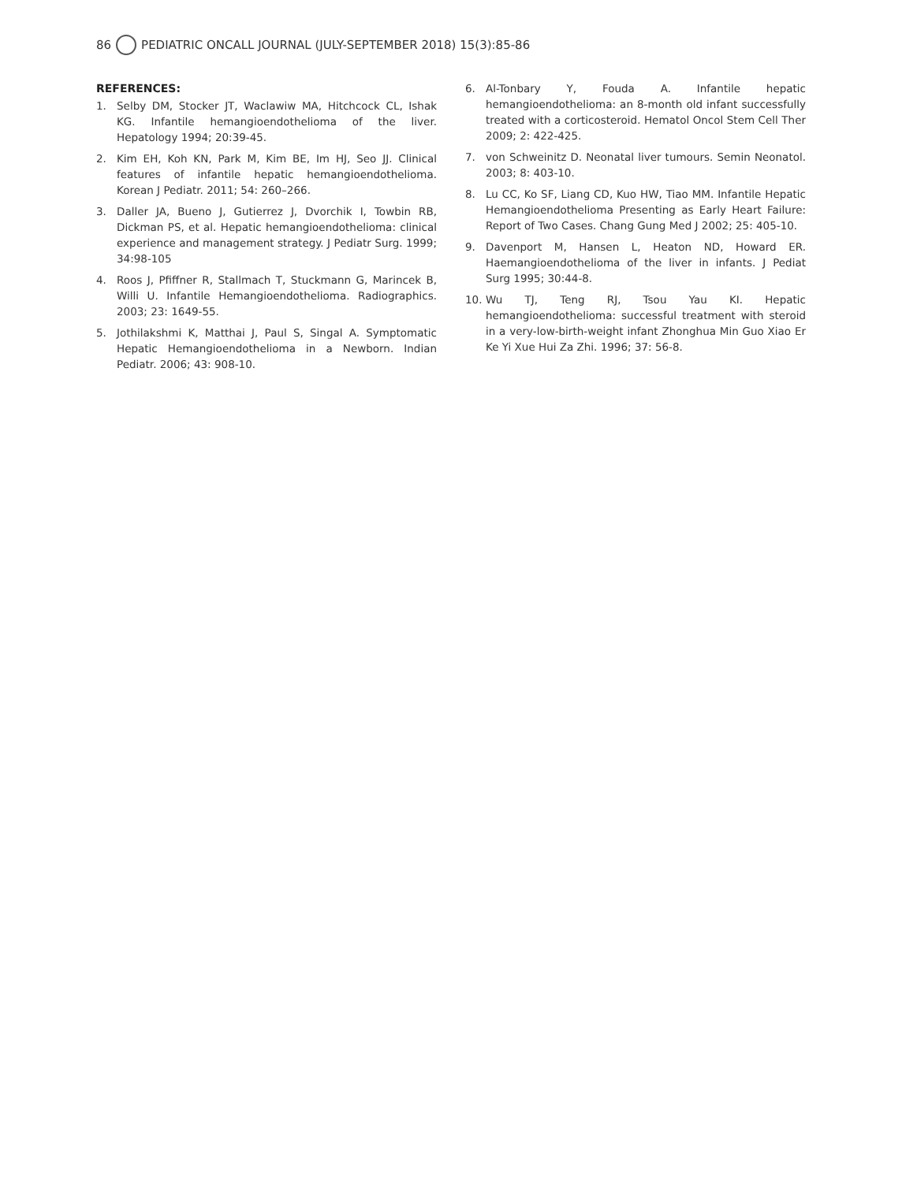86 PEDIATRIC ONCALL JOURNAL (JULY-SEPTEMBER 2018) 15(3):85-86
REFERENCES:
1. Selby DM, Stocker JT, Waclawiw MA, Hitchcock CL, Ishak KG. Infantile hemangioendothelioma of the liver. Hepatology 1994; 20:39-45.
2. Kim EH, Koh KN, Park M, Kim BE, Im HJ, Seo JJ. Clinical features of infantile hepatic hemangioendothelioma. Korean J Pediatr. 2011; 54: 260–266.
3. Daller JA, Bueno J, Gutierrez J, Dvorchik I, Towbin RB, Dickman PS, et al. Hepatic hemangioendothelioma: clinical experience and management strategy. J Pediatr Surg. 1999; 34:98-105
4. Roos J, Pfiffner R, Stallmach T, Stuckmann G, Marincek B, Willi U. Infantile Hemangioendothelioma. Radiographics. 2003; 23: 1649-55.
5. Jothilakshmi K, Matthai J, Paul S, Singal A. Symptomatic Hepatic Hemangioendothelioma in a Newborn. Indian Pediatr. 2006; 43: 908-10.
6. Al-Tonbary Y, Fouda A. Infantile hepatic hemangioendothelioma: an 8-month old infant successfully treated with a corticosteroid. Hematol Oncol Stem Cell Ther 2009; 2: 422-425.
7. von Schweinitz D. Neonatal liver tumours. Semin Neonatol. 2003; 8: 403-10.
8. Lu CC, Ko SF, Liang CD, Kuo HW, Tiao MM. Infantile Hepatic Hemangioendothelioma Presenting as Early Heart Failure: Report of Two Cases. Chang Gung Med J 2002; 25: 405-10.
9. Davenport M, Hansen L, Heaton ND, Howard ER. Haemangioendothelioma of the liver in infants. J Pediat Surg 1995; 30:44-8.
10. Wu TJ, Teng RJ, Tsou Yau KI. Hepatic hemangioendothelioma: successful treatment with steroid in a very-low-birth-weight infant Zhonghua Min Guo Xiao Er Ke Yi Xue Hui Za Zhi. 1996; 37: 56-8.